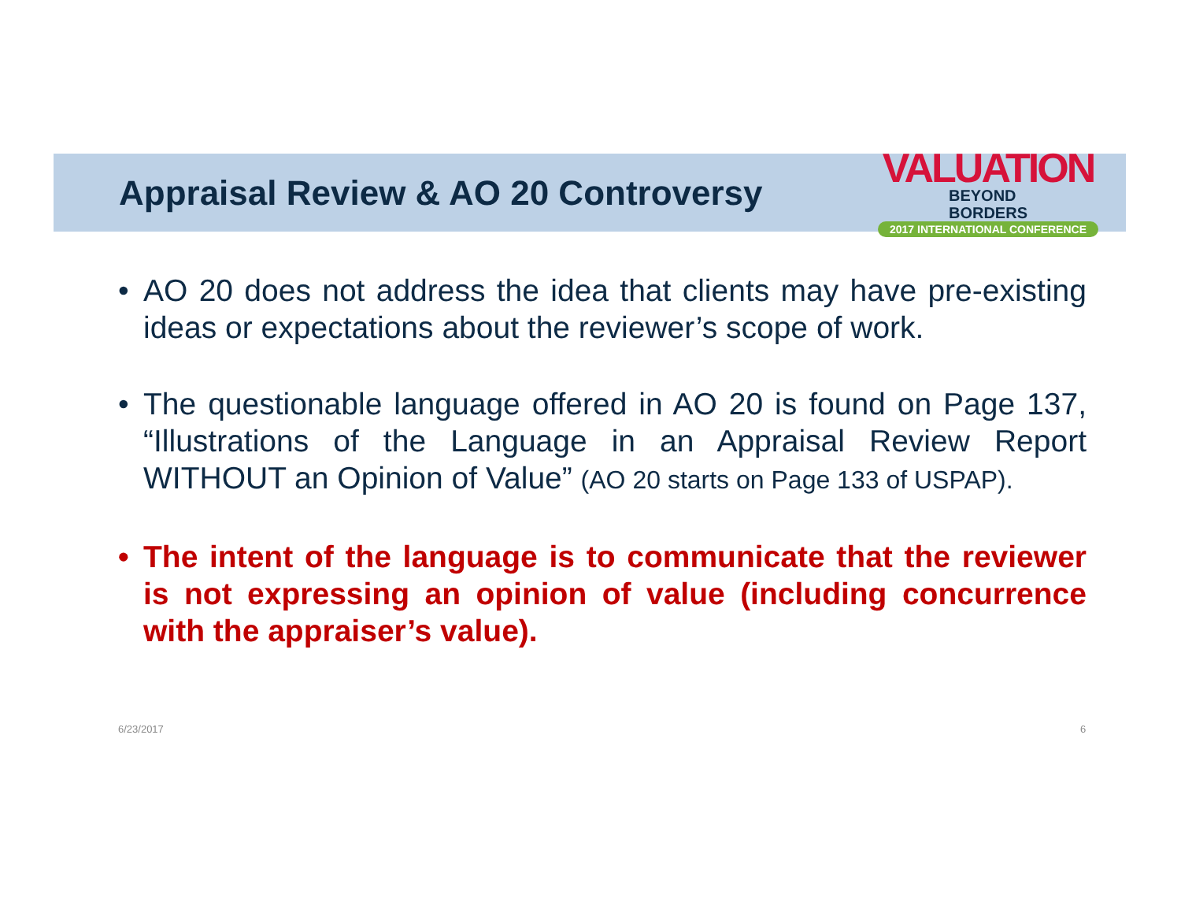Appraisal Review & AO 20 Controversy
VALUATION BEYOND
BORDERS
2017 INTERNATIONAL CONFERENCE
• AO 20 does not address the idea that clients may have pre-existing ideas or expectations about the reviewer’s scope of work.
• The questionable language offered in AO 20 is found on Page 137, “Illustrations of the Language in an Appraisal Review Report WITHOUT an Opinion of Value” (AO 20 starts on Page 133 of USPAP).
• The intent of the language is to communicate that the reviewer is not expressing an opinion of value (including concurrence with the appraiser’s value).
6/23/2017 6